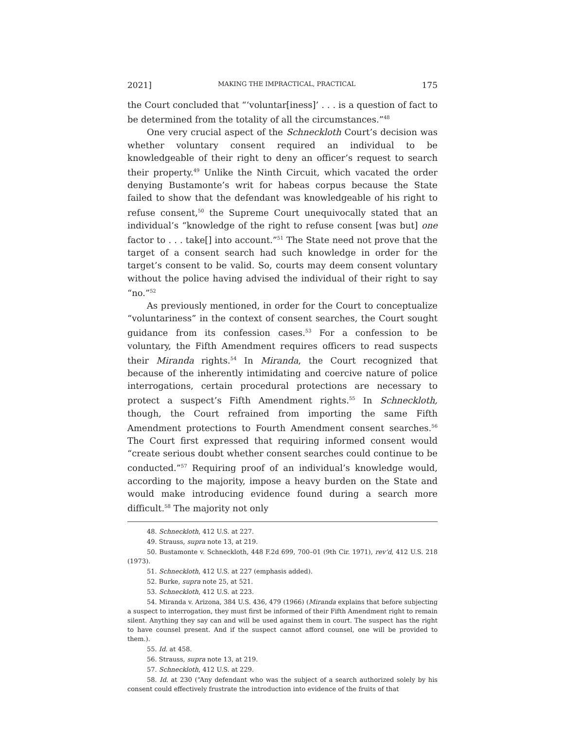2021] MAKING THE IMPRACTICAL, PRACTICAL 175
the Court concluded that “‘voluntar[iness]’ . . . is a question of fact to be determined from the totality of all the circumstances.”<sup>48</sup>
One very crucial aspect of the Schneckloth Court’s decision was whether voluntary consent required an individual to be knowledgeable of their right to deny an officer’s request to search their property.<sup>49</sup> Unlike the Ninth Circuit, which vacated the order denying Bustamonte’s writ for habeas corpus because the State failed to show that the defendant was knowledgeable of his right to refuse consent,<sup>50</sup> the Supreme Court unequivocally stated that an individual’s “knowledge of the right to refuse consent [was but] one factor to . . . take[] into account.”<sup>51</sup> The State need not prove that the target of a consent search had such knowledge in order for the target’s consent to be valid. So, courts may deem consent voluntary without the police having advised the individual of their right to say “no.”<sup>52</sup>
As previously mentioned, in order for the Court to conceptualize “voluntariness” in the context of consent searches, the Court sought guidance from its confession cases.<sup>53</sup> For a confession to be voluntary, the Fifth Amendment requires officers to read suspects their Miranda rights.<sup>54</sup> In Miranda, the Court recognized that because of the inherently intimidating and coercive nature of police interrogations, certain procedural protections are necessary to protect a suspect’s Fifth Amendment rights.<sup>55</sup> In Schneckloth, though, the Court refrained from importing the same Fifth Amendment protections to Fourth Amendment consent searches.<sup>56</sup> The Court first expressed that requiring informed consent would “create serious doubt whether consent searches could continue to be conducted.”<sup>57</sup> Requiring proof of an individual’s knowledge would, according to the majority, impose a heavy burden on the State and would make introducing evidence found during a search more difficult.<sup>58</sup> The majority not only
48. Schneckloth, 412 U.S. at 227.
49. Strauss, supra note 13, at 219.
50. Bustamonte v. Schneckloth, 448 F.2d 699, 700–01 (9th Cir. 1971), rev’d, 412 U.S. 218 (1973).
51. Schneckloth, 412 U.S. at 227 (emphasis added).
52. Burke, supra note 25, at 521.
53. Schneckloth, 412 U.S. at 223.
54. Miranda v. Arizona, 384 U.S. 436, 479 (1966) (Miranda explains that before subjecting a suspect to interrogation, they must first be informed of their Fifth Amendment right to remain silent. Anything they say can and will be used against them in court. The suspect has the right to have counsel present. And if the suspect cannot afford counsel, one will be provided to them.).
55. Id. at 458.
56. Strauss, supra note 13, at 219.
57. Schneckloth, 412 U.S. at 229.
58. Id. at 230 (“Any defendant who was the subject of a search authorized solely by his consent could effectively frustrate the introduction into evidence of the fruits of that